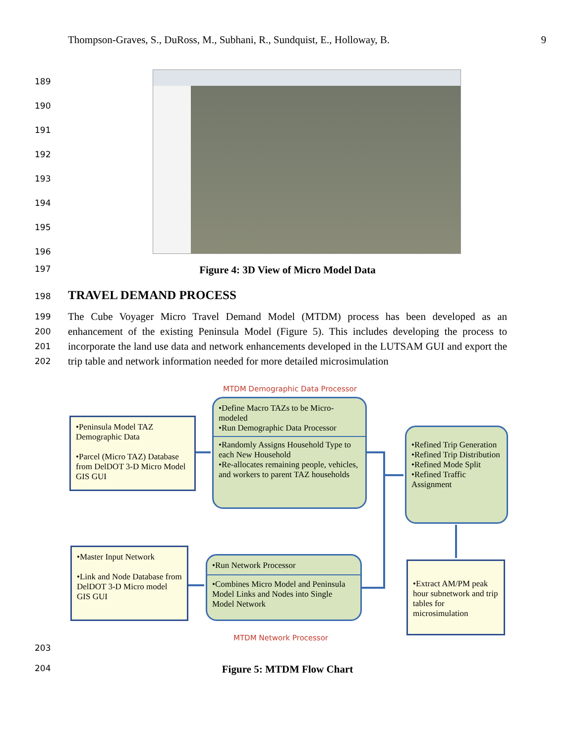Thompson-Graves, S., DuRoss, M., Subhani, R., Sundquist, E., Holloway, B. 9
189
190
191
192
193
194
195
196
197
Figure 4: 3D View of Micro Model Data
198
TRAVEL DEMAND PROCESS
199
200
201
202
The Cube Voyager Micro Travel Demand Model (MTDM) process has been developed as an enhancement of the existing Peninsula Model (Figure 5). This includes developing the process to incorporate the land use data and network enhancements developed in the LUTSAM GUI and export the trip table and network information needed for more detailed microsimulation
MTDM Demographic Data Processor
•Peninsula Model TAZ Demographic Data
•Parcel (Micro TAZ) Database from DelDOT 3-D Micro Model GIS GUI
•Define Macro TAZs to be Micro-modeled
•Run Demographic Data Processor
•Randomly Assigns Household Type to each New Household
•Re-allocates remaining people, vehicles, and workers to parent TAZ households
•Refined Trip Generation
•Refined Trip Distribution
•Refined Mode Split
•Refined Traffic Assignment
•Master Input Network
•Link and Node Database from DelDOT 3-D Micro model GIS GUI
•Run Network Processor
•Combines Micro Model and Peninsula Model Links and Nodes into Single Model Network
•Extract AM/PM peak hour subnetwork and trip tables for microsimulation
MTDM Network Processor
203
204
Figure 5: MTDM Flow Chart